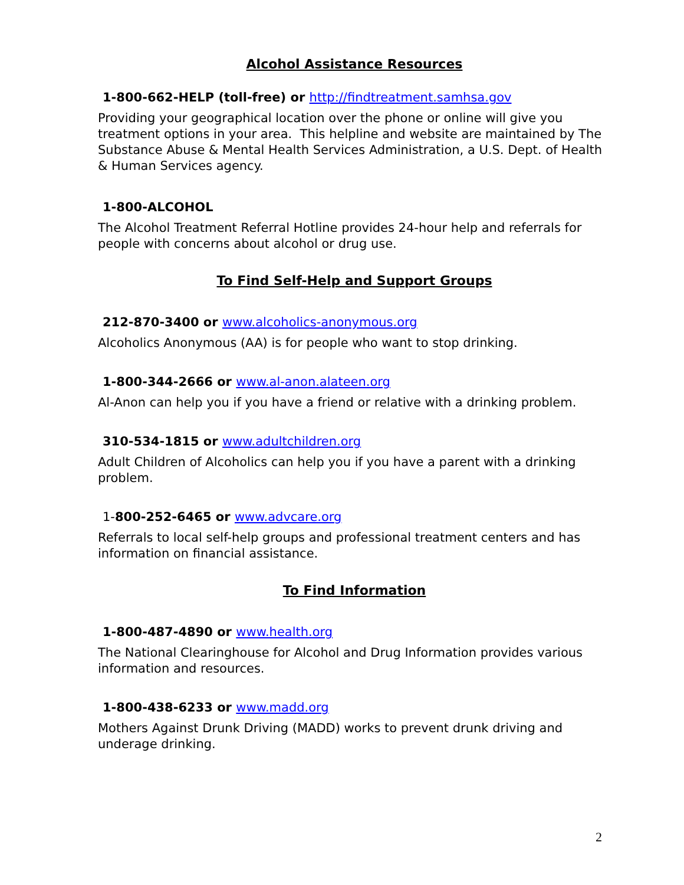Alcohol Assistance Resources
1-800-662-HELP (toll-free) or http://findtreatment.samhsa.gov
Providing your geographical location over the phone or online will give you treatment options in your area. This helpline and website are maintained by The Substance Abuse & Mental Health Services Administration, a U.S. Dept. of Health & Human Services agency.
1-800-ALCOHOL
The Alcohol Treatment Referral Hotline provides 24-hour help and referrals for people with concerns about alcohol or drug use.
To Find Self-Help and Support Groups
212-870-3400 or www.alcoholics-anonymous.org
Alcoholics Anonymous (AA) is for people who want to stop drinking.
1-800-344-2666 or www.al-anon.alateen.org
Al-Anon can help you if you have a friend or relative with a drinking problem.
310-534-1815 or www.adultchildren.org
Adult Children of Alcoholics can help you if you have a parent with a drinking problem.
1-800-252-6465 or www.advcare.org
Referrals to local self-help groups and professional treatment centers and has information on financial assistance.
To Find Information
1-800-487-4890 or www.health.org
The National Clearinghouse for Alcohol and Drug Information provides various information and resources.
1-800-438-6233 or www.madd.org
Mothers Against Drunk Driving (MADD) works to prevent drunk driving and underage drinking.
2